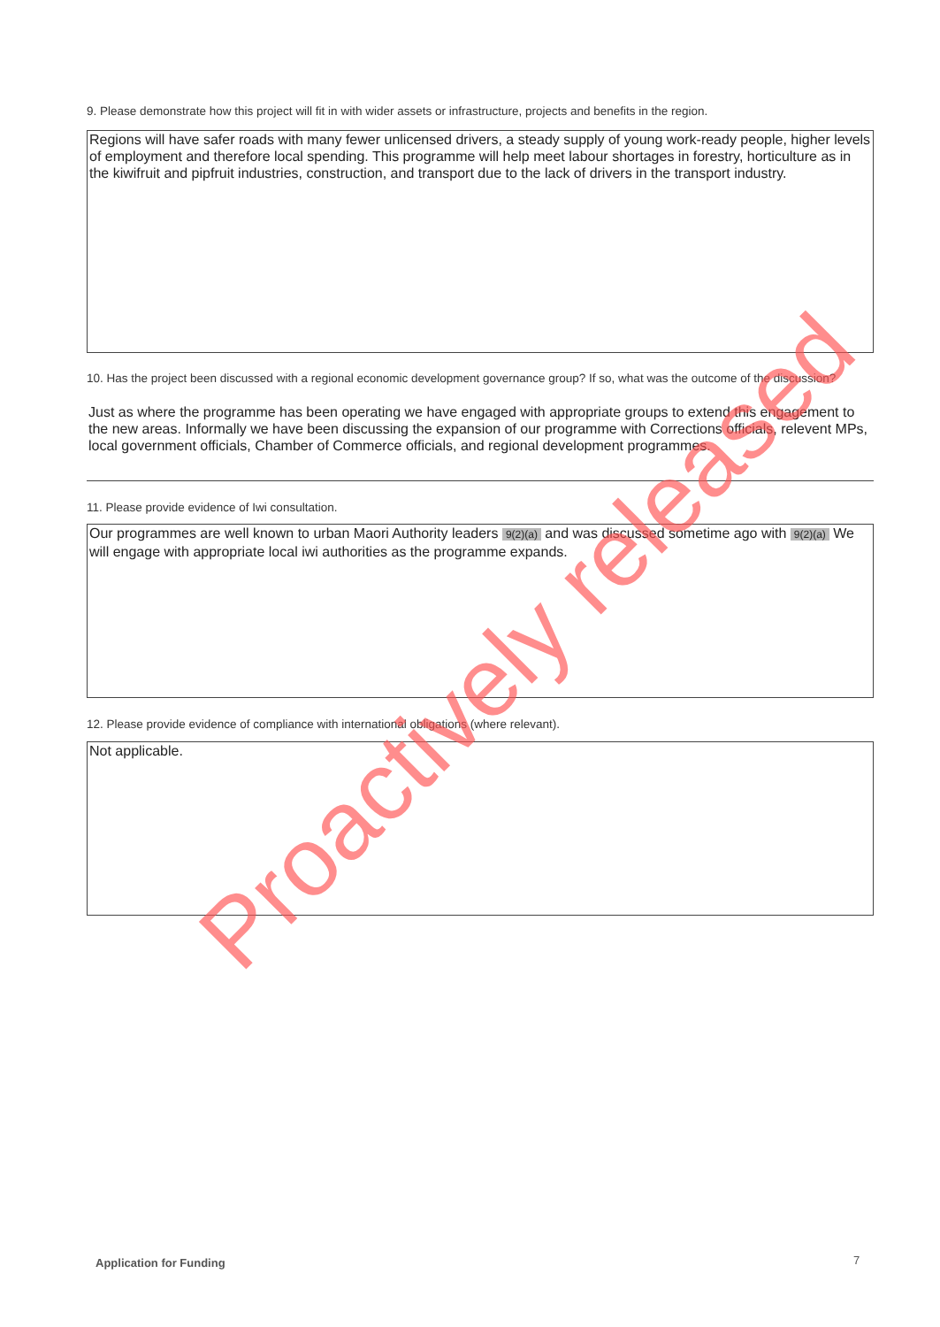9. Please demonstrate how this project will fit in with wider assets or infrastructure, projects and benefits in the region.
Regions will have safer roads with many fewer unlicensed drivers, a steady supply of young work-ready people, higher levels of employment and therefore local spending. This programme will help meet labour shortages in forestry, horticulture as in the kiwifruit and pipfruit industries, construction, and transport due to the lack of drivers in the transport industry.
10. Has the project been discussed with a regional economic development governance group? If so, what was the outcome of the discussion?
Just as where the programme has been operating we have engaged with appropriate groups to extend this engagement to the new areas. Informally we have been discussing the expansion of our programme with Corrections officials, relevent MPs, local government officials, Chamber of Commerce officials, and regional development programmes.
11. Please provide evidence of Iwi consultation.
Our programmes are well known to urban Maori Authority leaders 9(2)(a) and was discussed sometime ago with 9(2)(a) We will engage with appropriate local iwi authorities as the programme expands.
12. Please provide evidence of compliance with international obligations (where relevant).
Not applicable.
Proactively released
Application for Funding 7